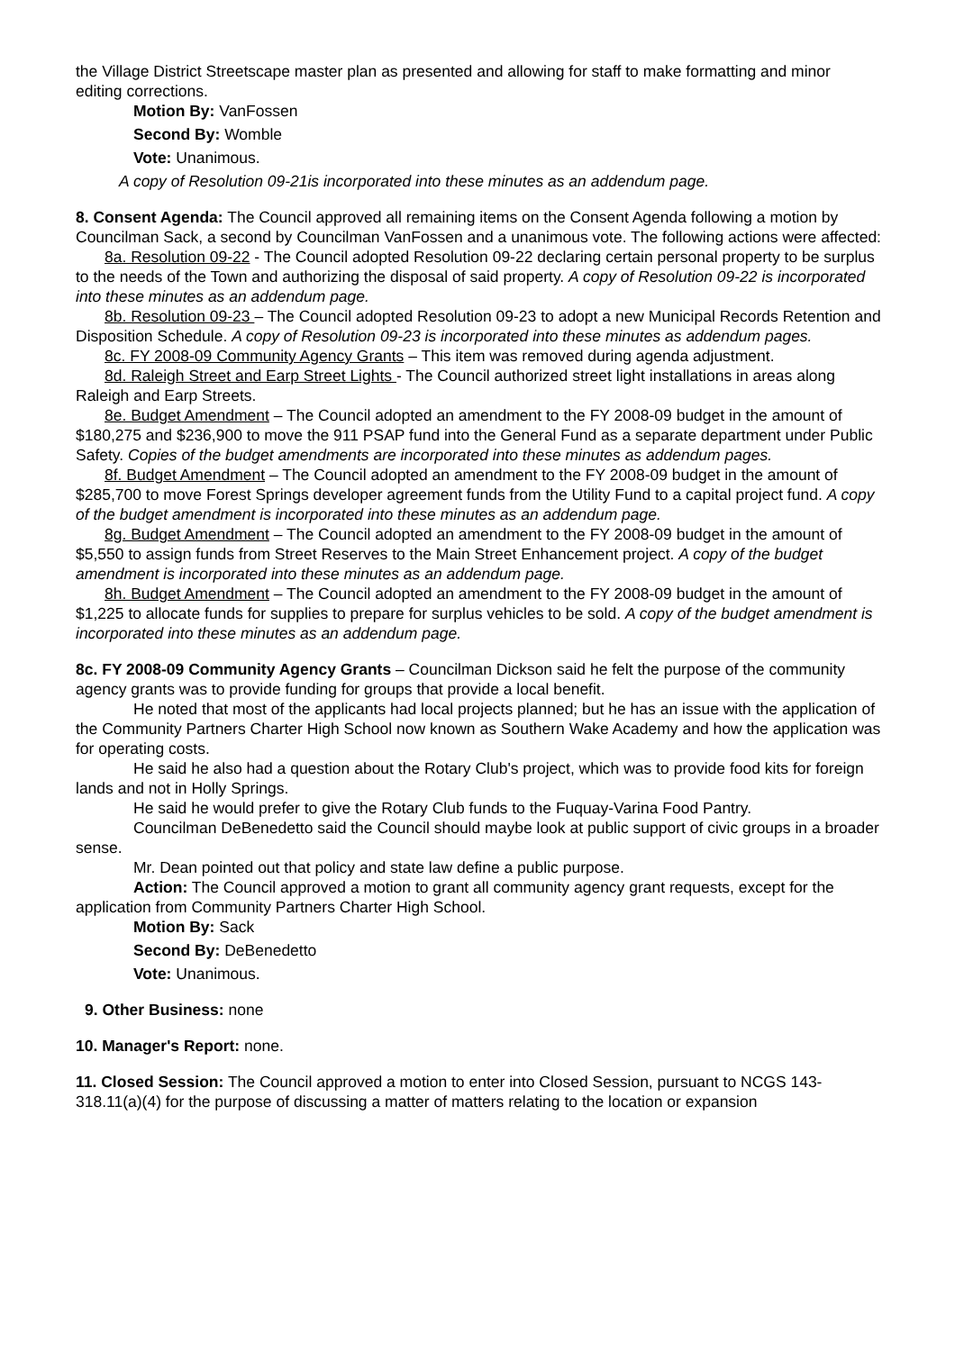the Village District Streetscape master plan as presented and allowing for staff to make formatting and minor editing corrections.
Motion By: VanFossen
Second By: Womble
Vote: Unanimous.
A copy of Resolution 09-21is incorporated into these minutes as an addendum page.
8. Consent Agenda: The Council approved all remaining items on the Consent Agenda following a motion by Councilman Sack, a second by Councilman VanFossen and a unanimous vote. The following actions were affected:
8a. Resolution 09-22 - The Council adopted Resolution 09-22 declaring certain personal property to be surplus to the needs of the Town and authorizing the disposal of said property. A copy of Resolution 09-22 is incorporated into these minutes as an addendum page.
8b. Resolution 09-23 – The Council adopted Resolution 09-23 to adopt a new Municipal Records Retention and Disposition Schedule. A copy of Resolution 09-23 is incorporated into these minutes as addendum pages.
8c. FY 2008-09 Community Agency Grants – This item was removed during agenda adjustment.
8d. Raleigh Street and Earp Street Lights - The Council authorized street light installations in areas along Raleigh and Earp Streets.
8e. Budget Amendment – The Council adopted an amendment to the FY 2008-09 budget in the amount of $180,275 and $236,900 to move the 911 PSAP fund into the General Fund as a separate department under Public Safety. Copies of the budget amendments are incorporated into these minutes as addendum pages.
8f. Budget Amendment – The Council adopted an amendment to the FY 2008-09 budget in the amount of $285,700 to move Forest Springs developer agreement funds from the Utility Fund to a capital project fund. A copy of the budget amendment is incorporated into these minutes as an addendum page.
8g. Budget Amendment – The Council adopted an amendment to the FY 2008-09 budget in the amount of $5,550 to assign funds from Street Reserves to the Main Street Enhancement project. A copy of the budget amendment is incorporated into these minutes as an addendum page.
8h. Budget Amendment – The Council adopted an amendment to the FY 2008-09 budget in the amount of $1,225 to allocate funds for supplies to prepare for surplus vehicles to be sold. A copy of the budget amendment is incorporated into these minutes as an addendum page.
8c. FY 2008-09 Community Agency Grants – Councilman Dickson said he felt the purpose of the community agency grants was to provide funding for groups that provide a local benefit.
He noted that most of the applicants had local projects planned; but he has an issue with the application of the Community Partners Charter High School now known as Southern Wake Academy and how the application was for operating costs.
He said he also had a question about the Rotary Club's project, which was to provide food kits for foreign lands and not in Holly Springs.
He said he would prefer to give the Rotary Club funds to the Fuquay-Varina Food Pantry.
Councilman DeBenedetto said the Council should maybe look at public support of civic groups in a broader sense.
Mr. Dean pointed out that policy and state law define a public purpose.
Action: The Council approved a motion to grant all community agency grant requests, except for the application from Community Partners Charter High School.
Motion By: Sack
Second By: DeBenedetto
Vote: Unanimous.
9. Other Business: none
10. Manager's Report: none.
11. Closed Session: The Council approved a motion to enter into Closed Session, pursuant to NCGS 143-318.11(a)(4) for the purpose of discussing a matter of matters relating to the location or expansion